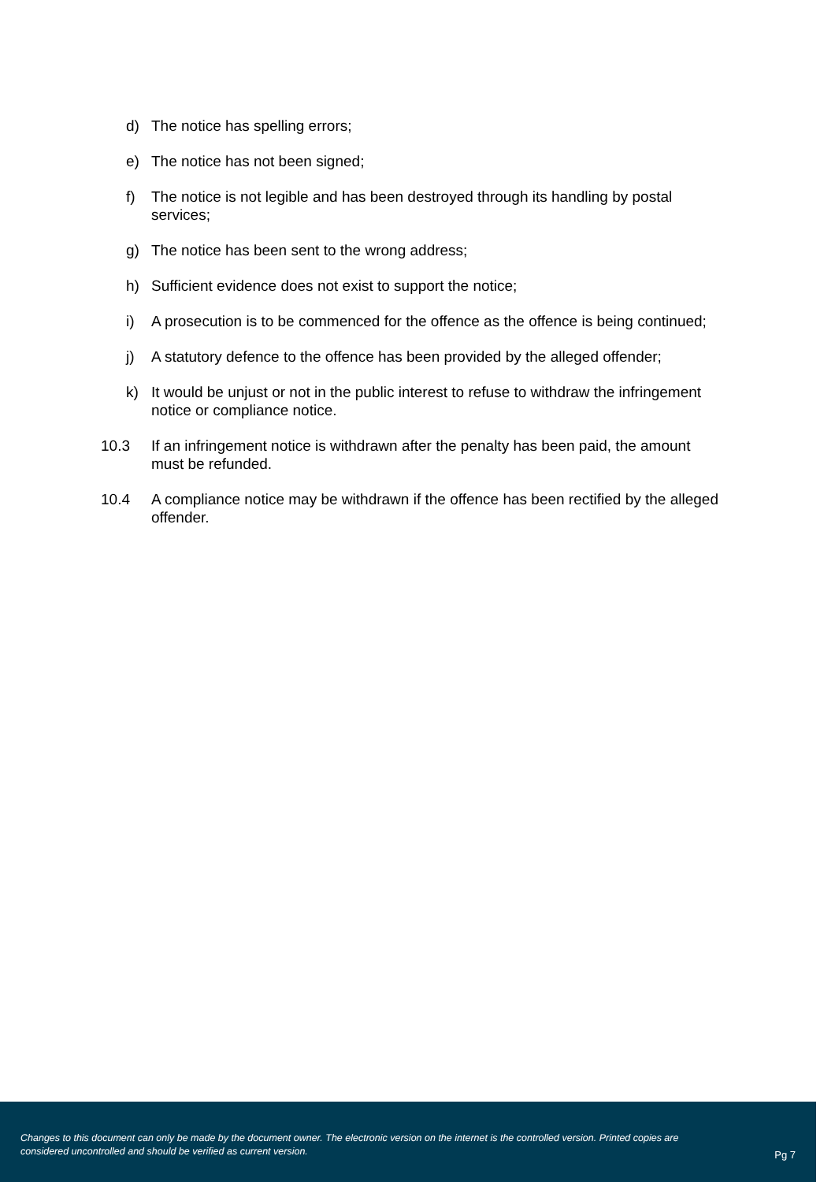d) The notice has spelling errors;
e) The notice has not been signed;
f) The notice is not legible and has been destroyed through its handling by postal services;
g) The notice has been sent to the wrong address;
h) Sufficient evidence does not exist to support the notice;
i) A prosecution is to be commenced for the offence as the offence is being continued;
j) A statutory defence to the offence has been provided by the alleged offender;
k) It would be unjust or not in the public interest to refuse to withdraw the infringement notice or compliance notice.
10.3 If an infringement notice is withdrawn after the penalty has been paid, the amount must be refunded.
10.4 A compliance notice may be withdrawn if the offence has been rectified by the alleged offender.
Changes to this document can only be made by the document owner. The electronic version on the internet is the controlled version. Printed copies are considered uncontrolled and should be verified as current version.
Pg 7